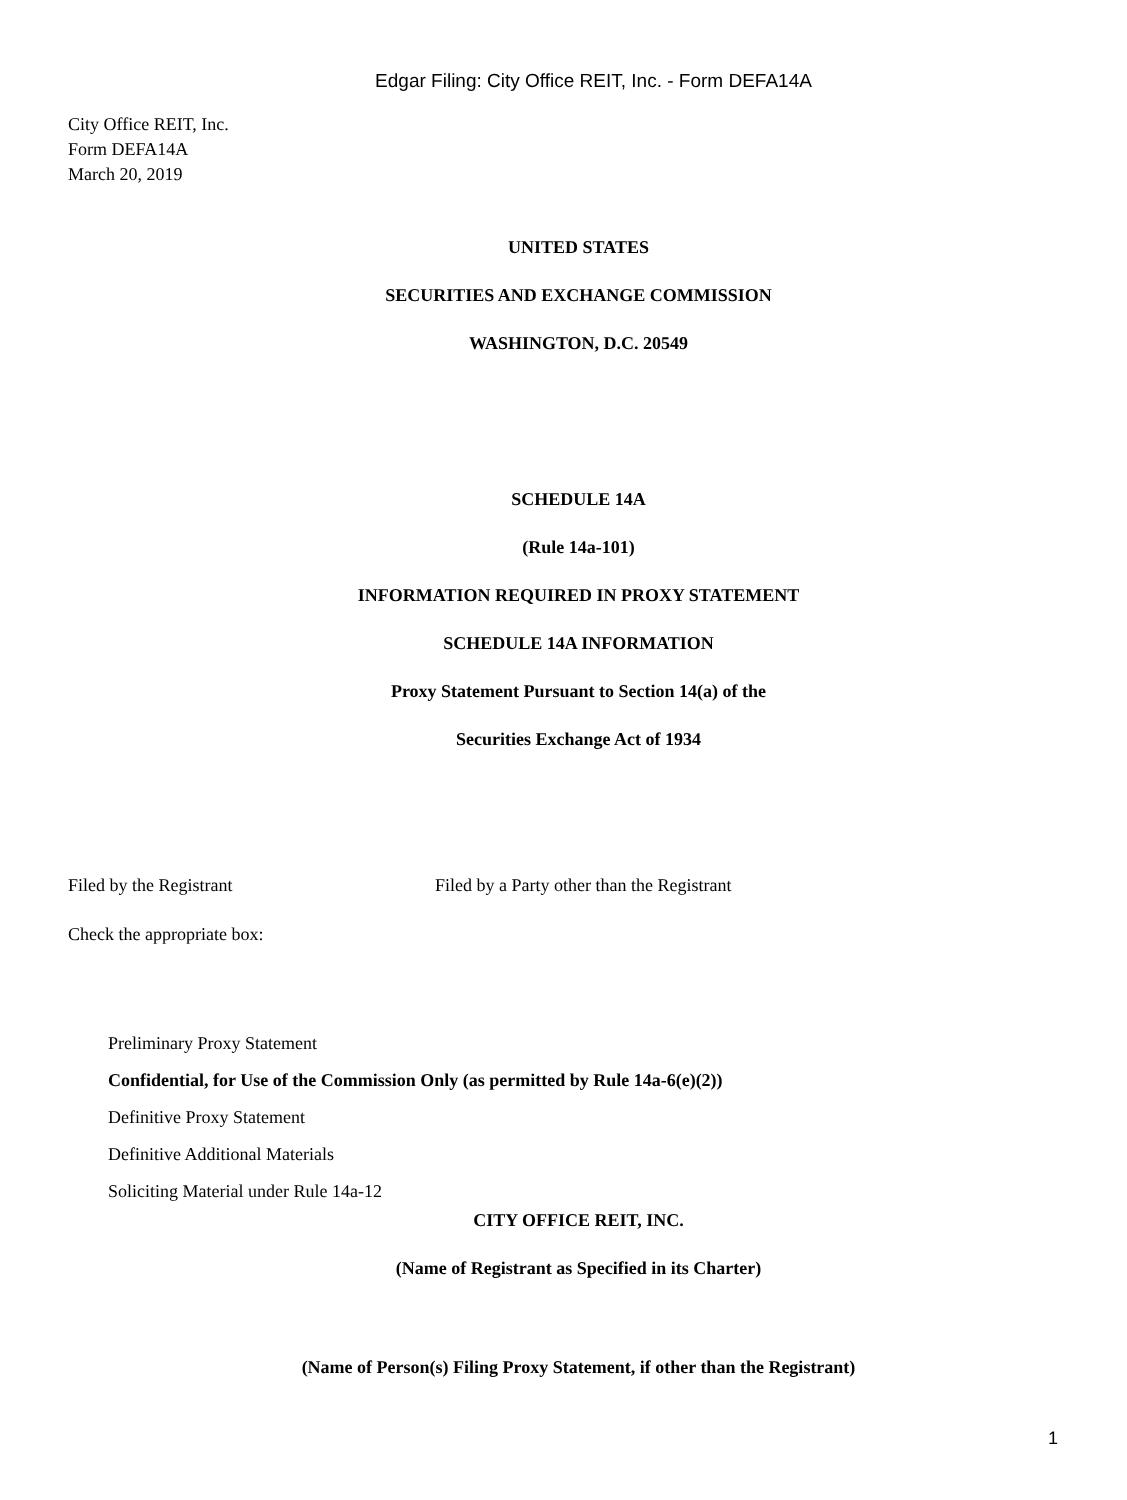Edgar Filing: City Office REIT, Inc. - Form DEFA14A
City Office REIT, Inc.
Form DEFA14A
March 20, 2019
UNITED STATES
SECURITIES AND EXCHANGE COMMISSION
WASHINGTON, D.C. 20549
SCHEDULE 14A
(Rule 14a-101)
INFORMATION REQUIRED IN PROXY STATEMENT
SCHEDULE 14A INFORMATION
Proxy Statement Pursuant to Section 14(a) of the
Securities Exchange Act of 1934
Filed by the Registrant Filed by a Party other than the Registrant
Check the appropriate box:
Preliminary Proxy Statement
Confidential, for Use of the Commission Only (as permitted by Rule 14a-6(e)(2))
Definitive Proxy Statement
Definitive Additional Materials
Soliciting Material under Rule 14a-12
CITY OFFICE REIT, INC.
(Name of Registrant as Specified in its Charter)
(Name of Person(s) Filing Proxy Statement, if other than the Registrant)
1